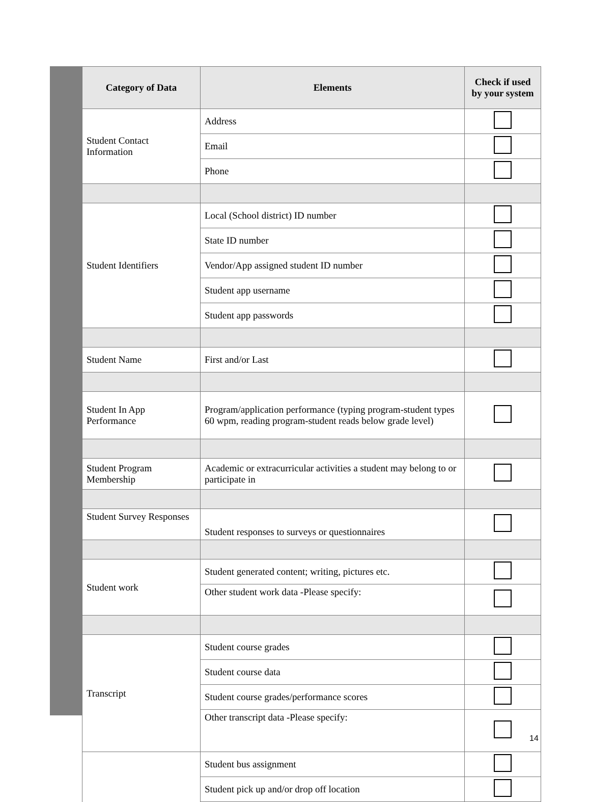| Category of Data | Elements | Check if used by your system |
| --- | --- | --- |
| Student Contact Information | Address | |
| | Email | |
| | Phone | |
| Student Identifiers | Local (School district) ID number | |
| | State ID number | |
| | Vendor/App assigned student ID number | |
| | Student app username | |
| | Student app passwords | |
| Student Name | First and/or Last | |
| Student In App Performance | Program/application performance (typing program-student types 60 wpm, reading program-student reads below grade level) | |
| Student Program Membership | Academic or extracurricular activities a student may belong to or participate in | |
| Student Survey Responses | Student responses to surveys or questionnaires | |
| Student work | Student generated content; writing, pictures etc. | |
| | Other student work data -Please specify: | |
| Transcript | Student course grades | |
| | Student course data | |
| | Student course grades/performance scores | |
| | Other transcript data -Please specify: | |
| | Student bus assignment | |
| | Student pick up and/or drop off location | |
14